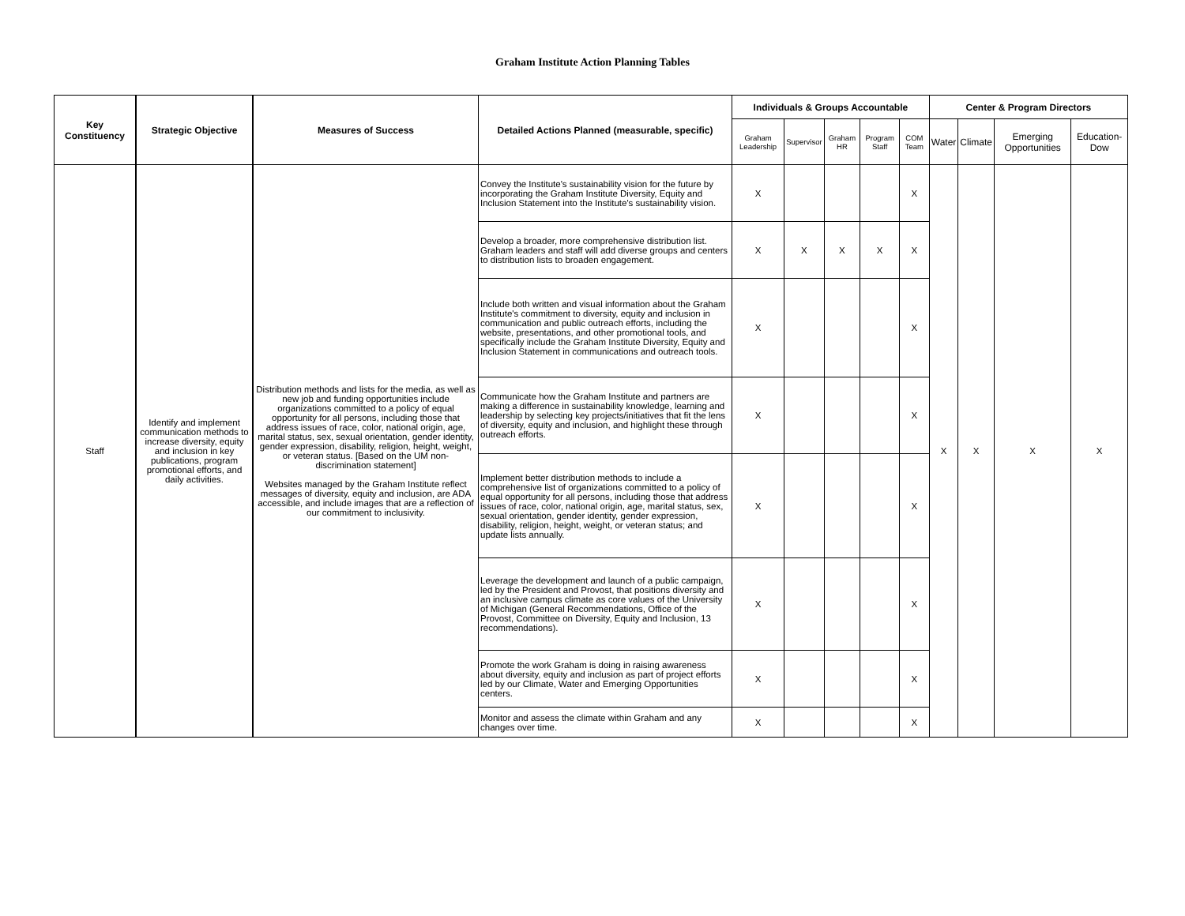Graham Institute Action Planning Tables
| Key Constituency | Strategic Objective | Measures of Success | Detailed Actions Planned (measurable, specific) | Individuals & Groups Accountable | | | | | Center & Program Directors | | | |
| --- | --- | --- | --- | --- | --- | --- | --- | --- | --- | --- | --- | --- |
| | | | | Graham Leadership | Supervisor | Graham HR | Program Staff | COM Team | Water | Climate | Emerging Opportunities | Education-Dow |
| Staff | Identify and implement communication methods to increase diversity, equity and inclusion in key publications, program promotional efforts, and daily activities. | Distribution methods and lists for the media, as well as new job and funding opportunities include organizations committed to a policy of equal opportunity for all persons, including those that address issues of race, color, national origin, age, marital status, sex, sexual orientation, gender identity, gender expression, disability, religion, height, weight, or veteran status. [Based on the UM non-discrimination statement] Websites managed by the Graham Institute reflect messages of diversity, equity and inclusion, are ADA accessible, and include images that are a reflection of our commitment to inclusivity. | Convey the Institute's sustainability vision for the future by incorporating the Graham Institute Diversity, Equity and Inclusion Statement into the Institute's sustainability vision. | X | | | | X | X | X | X | X |
| | | | Develop a broader, more comprehensive distribution list. Graham leaders and staff will add diverse groups and centers to distribution lists to broaden engagement. | X | X | X | X | X | | | | |
| | | | Include both written and visual information about the Graham Institute's commitment to diversity, equity and inclusion in communication and public outreach efforts, including the website, presentations, and other promotional tools, and specifically include the Graham Institute Diversity, Equity and Inclusion Statement in communications and outreach tools. | X | | | | X | | | | |
| | | | Communicate how the Graham Institute and partners are making a difference in sustainability knowledge, learning and leadership by selecting key projects/initiatives that fit the lens of diversity, equity and inclusion, and highlight these through outreach efforts. | X | | | | X | | | | |
| | | | Implement better distribution methods to include a comprehensive list of organizations committed to a policy of equal opportunity for all persons, including those that address issues of race, color, national origin, age, marital status, sex, sexual orientation, gender identity, gender expression, disability, religion, height, weight, or veteran status; and update lists annually. | X | | | | X | | | | |
| | | | Leverage the development and launch of a public campaign, led by the President and Provost, that positions diversity and an inclusive campus climate as core values of the University of Michigan (General Recommendations, Office of the Provost, Committee on Diversity, Equity and Inclusion, 13 recommendations). | X | | | | X | | | | |
| | | | Promote the work Graham is doing in raising awareness about diversity, equity and inclusion as part of project efforts led by our Climate, Water and Emerging Opportunities centers. | X | | | | X | | | | |
| | | | Monitor and assess the climate within Graham and any changes over time. | X | | | | X | | | | |